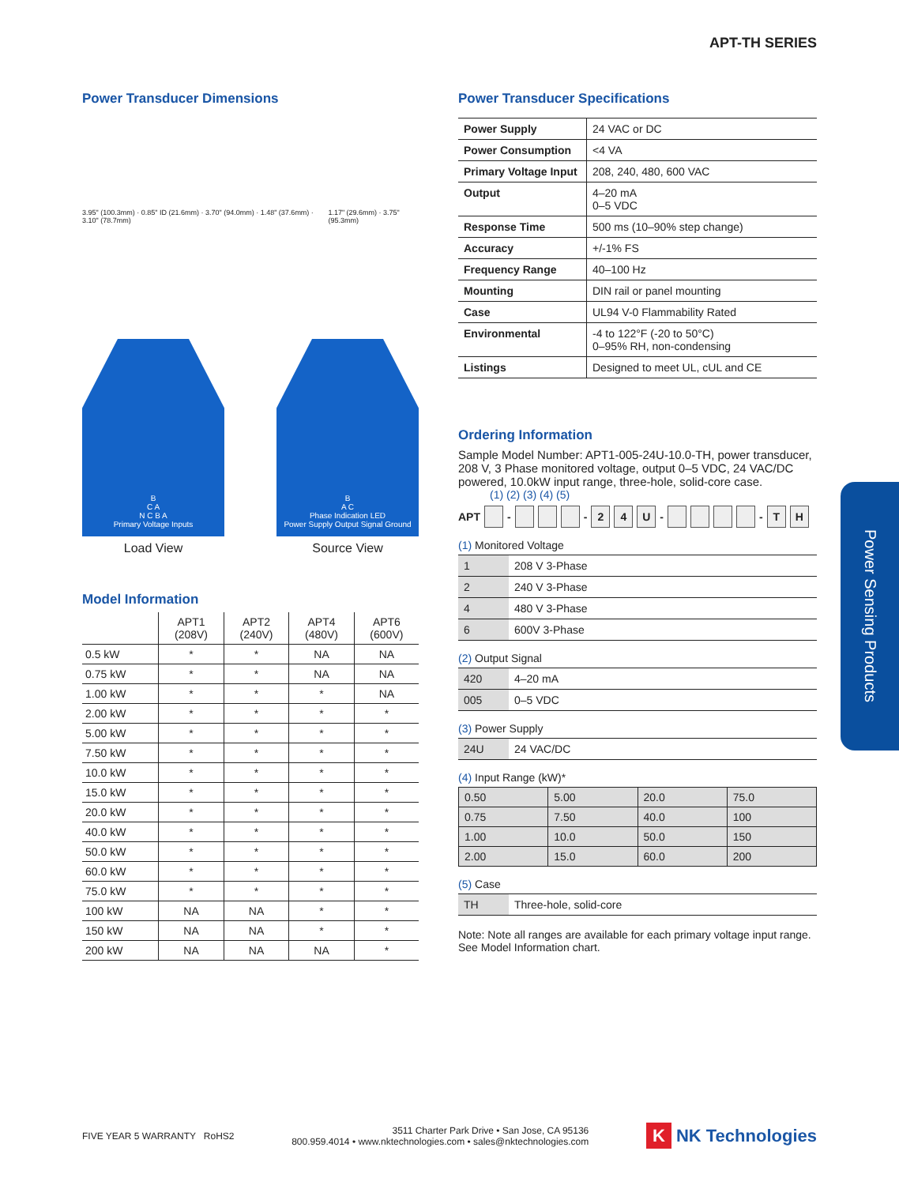APT-TH SERIES
Power Sensing Products
Power Transducer Dimensions
3.95" (100.3mm) · 0.85" ID (21.6mm) · 3.70" (94.0mm) · 1.48" (37.6mm) · 3.10" (78.7mm)
1.17" (29.6mm) · 3.75" (95.3mm)
B
C A
N C B A
Primary Voltage Inputs
Load View
B
A C
Phase Indication LED
Power Supply Output Signal Ground
Source View
Model Information
| | APT1 (208V) | APT2 (240V) | APT4 (480V) | APT6 (600V) |
| --- | --- | --- | --- | --- |
| 0.5 kW | * | * | NA | NA |
| 0.75 kW | * | * | NA | NA |
| 1.00 kW | * | * | * | NA |
| 2.00 kW | * | * | * | * |
| 5.00 kW | * | * | * | * |
| 7.50 kW | * | * | * | * |
| 10.0 kW | * | * | * | * |
| 15.0 kW | * | * | * | * |
| 20.0 kW | * | * | * | * |
| 40.0 kW | * | * | * | * |
| 50.0 kW | * | * | * | * |
| 60.0 kW | * | * | * | * |
| 75.0 kW | * | * | * | * |
| 100 kW | NA | NA | * | * |
| 150 kW | NA | NA | * | * |
| 200 kW | NA | NA | NA | * |
Power Transducer Specifications
| Power Supply | 24 VAC or DC |
| Power Consumption | <4 VA |
| Primary Voltage Input | 208, 240, 480, 600 VAC |
| Output | 4–20 mA 0–5 VDC |
| Response Time | 500 ms (10–90% step change) |
| Accuracy | +/-1% FS |
| Frequency Range | 40–100 Hz |
| Mounting | DIN rail or panel mounting |
| Case | UL94 V-0 Flammability Rated |
| Environmental | -4 to 122°F (-20 to 50°C) 0–95% RH, non-condensing |
| Listings | Designed to meet UL, cUL and CE |
Ordering Information
Sample Model Number: APT1-005-24U-10.0-TH, power transducer, 208 V, 3 Phase monitored voltage, output 0–5 VDC, 24 VAC/DC powered, 10.0kW input range, three-hole, solid-core case.
(1) (2) (3) (4) (5)
APT - - 2 4 U - - T H
(1) Monitored Voltage
| 1 | 208 V 3-Phase |
| 2 | 240 V 3-Phase |
| 4 | 480 V 3-Phase |
| 6 | 600V 3-Phase |
(2) Output Signal
| 420 | 4–20 mA |
| 005 | 0–5 VDC |
(3) Power Supply
| 24U | 24 VAC/DC |
(4) Input Range (kW)*
| 0.50 | 5.00 | 20.0 | 75.0 |
| 0.75 | 7.50 | 40.0 | 100 |
| 1.00 | 10.0 | 50.0 | 150 |
| 2.00 | 15.0 | 60.0 | 200 |
(5) Case
| TH | Three-hole, solid-core |
Note: Note all ranges are available for each primary voltage input range. See Model Information chart.
FIVE YEAR 5 WARRANTY RoHS2
3511 Charter Park Drive • San Jose, CA 95136
800.959.4014 • www.nktechnologies.com • sales@nktechnologies.com
K NK Technologies